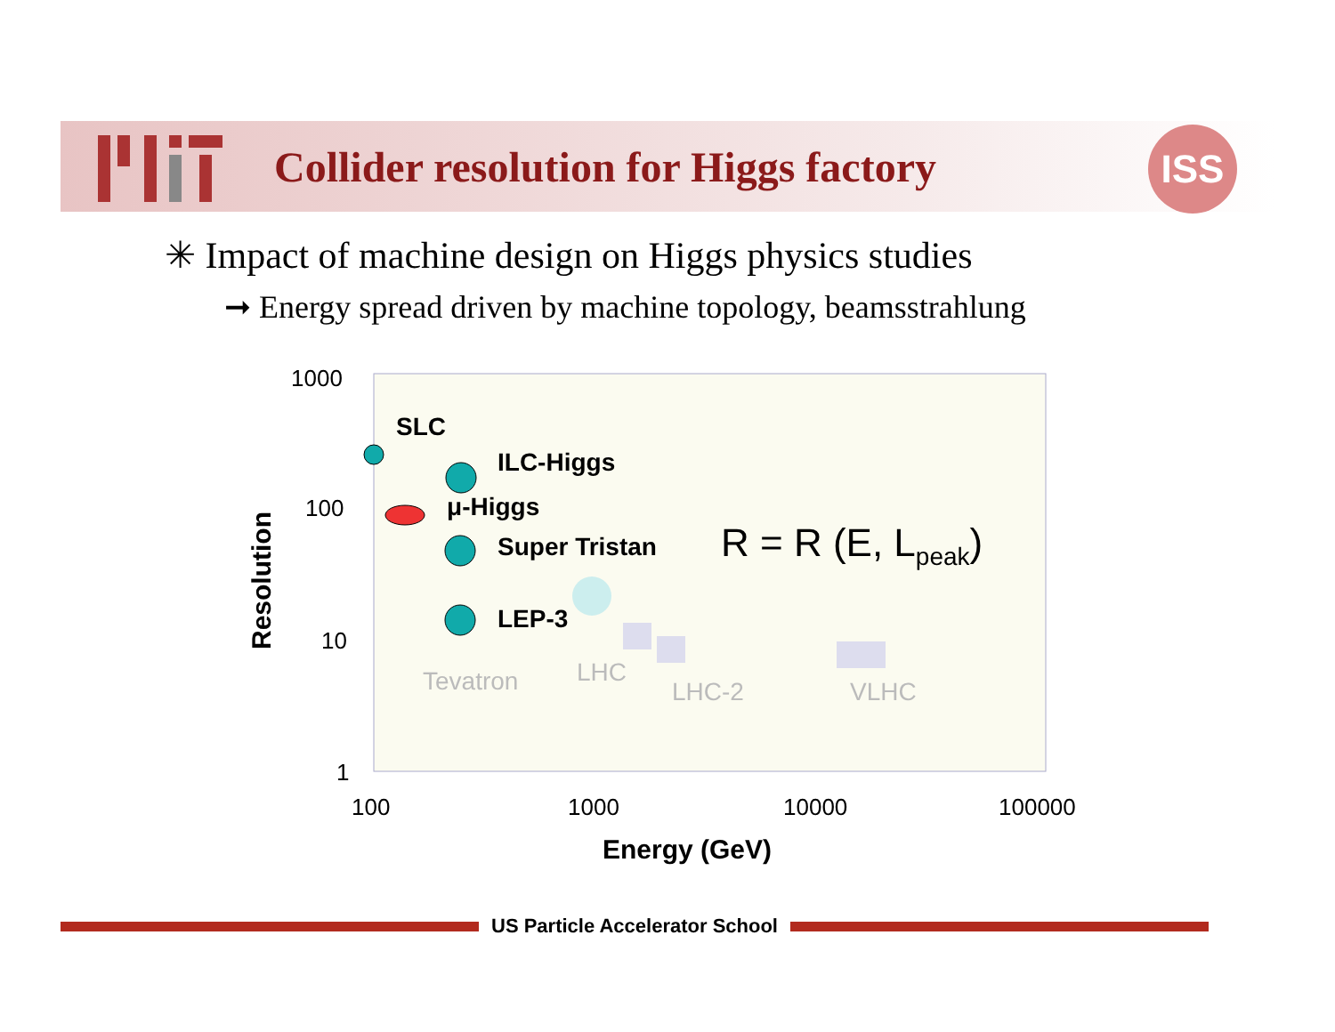Collider resolution for Higgs factory
ISS
✳ Impact of machine design on Higgs physics studies
➞ Energy spread driven by machine topology, beamsstrahlung
1000
100
10
1
Resolution
SLC
ILC-Higgs
μ-Higgs
Super Tristan R = R (E, L<sub>peak</sub>)
LEP-3
Tevatron LHC
LHC-2 VLHC
100 1000 10000 100000
Energy (GeV)
US Particle Accelerator School